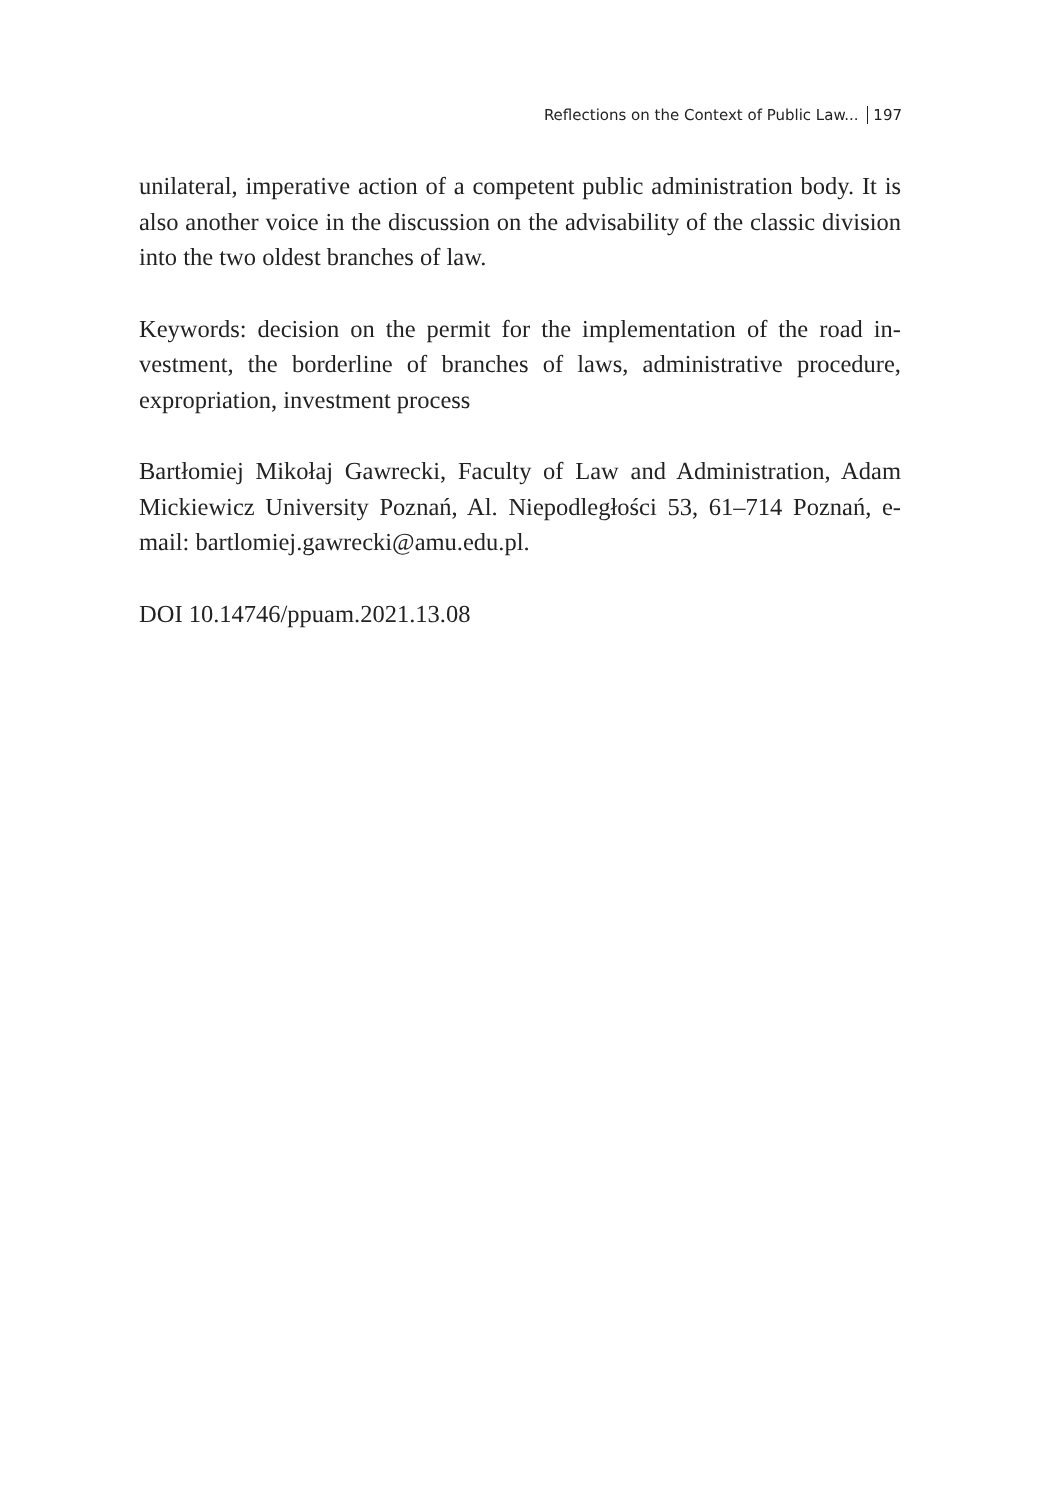Reflections on the Context of Public Law... 197
unilateral, imperative action of a competent public administration body. It is also another voice in the discussion on the advisability of the classic division into the two oldest branches of law.
Keywords: decision on the permit for the implementation of the road in-vestment, the borderline of branches of laws, administrative procedure, expropriation, investment process
Bartłomiej Mikołaj Gawrecki, Faculty of Law and Administration, Adam Mickiewicz University Poznań, Al. Niepodległości 53, 61–714 Poznań, e-mail: bartlomiej.gawrecki@amu.edu.pl.
DOI 10.14746/ppuam.2021.13.08